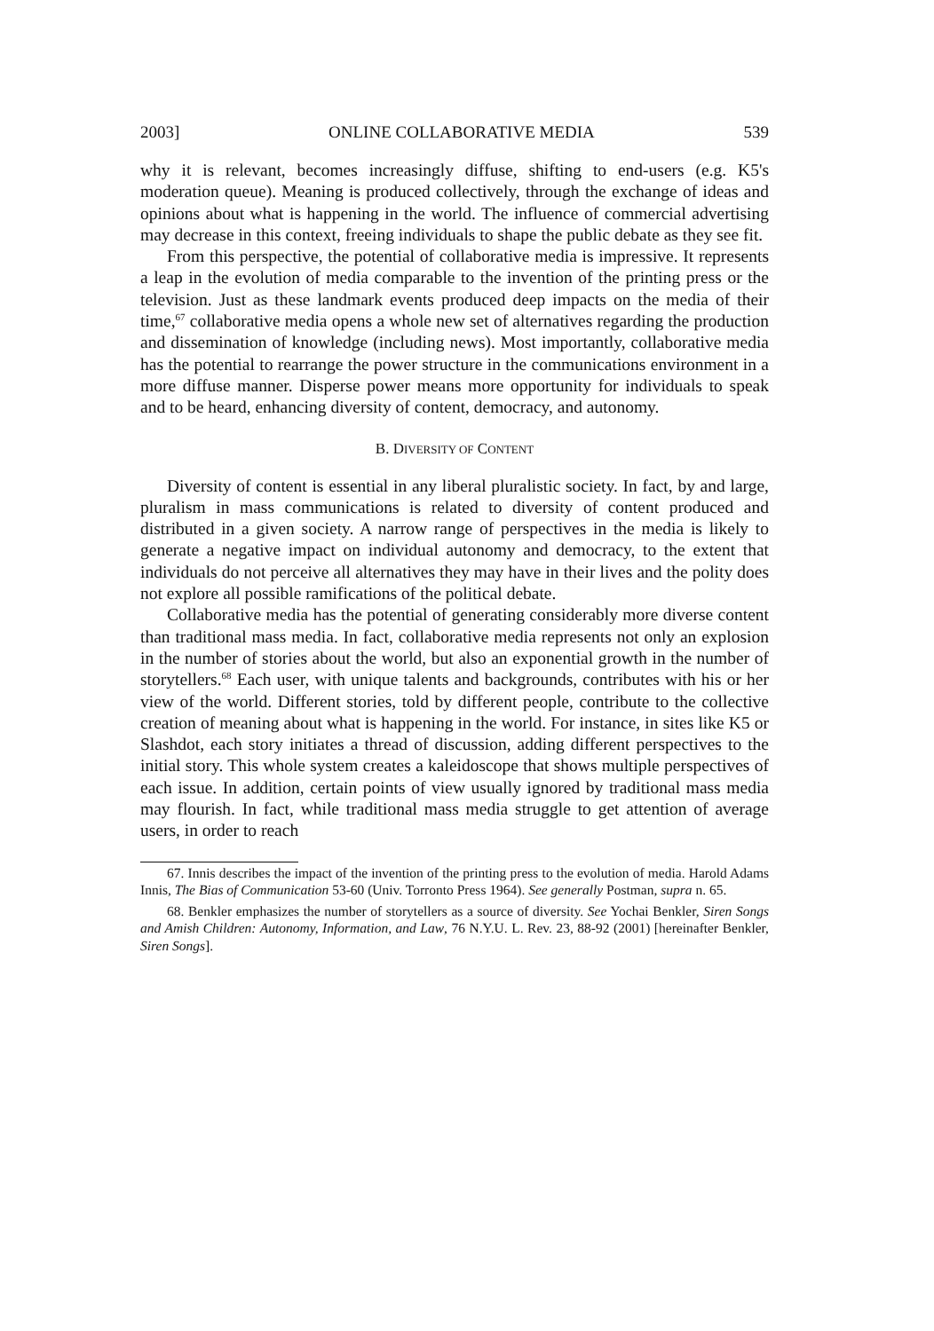2003] ONLINE COLLABORATIVE MEDIA 539
why it is relevant, becomes increasingly diffuse, shifting to end-users (e.g. K5's moderation queue). Meaning is produced collectively, through the exchange of ideas and opinions about what is happening in the world. The influence of commercial advertising may decrease in this context, freeing individuals to shape the public debate as they see fit.
From this perspective, the potential of collaborative media is impressive. It represents a leap in the evolution of media comparable to the invention of the printing press or the television. Just as these landmark events produced deep impacts on the media of their time,<sup>67</sup> collaborative media opens a whole new set of alternatives regarding the production and dissemination of knowledge (including news). Most importantly, collaborative media has the potential to rearrange the power structure in the communications environment in a more diffuse manner. Disperse power means more opportunity for individuals to speak and to be heard, enhancing diversity of content, democracy, and autonomy.
B. DIVERSITY OF CONTENT
Diversity of content is essential in any liberal pluralistic society. In fact, by and large, pluralism in mass communications is related to diversity of content produced and distributed in a given society. A narrow range of perspectives in the media is likely to generate a negative impact on individual autonomy and democracy, to the extent that individuals do not perceive all alternatives they may have in their lives and the polity does not explore all possible ramifications of the political debate.
Collaborative media has the potential of generating considerably more diverse content than traditional mass media. In fact, collaborative media represents not only an explosion in the number of stories about the world, but also an exponential growth in the number of storytellers.<sup>68</sup> Each user, with unique talents and backgrounds, contributes with his or her view of the world. Different stories, told by different people, contribute to the collective creation of meaning about what is happening in the world. For instance, in sites like K5 or Slashdot, each story initiates a thread of discussion, adding different perspectives to the initial story. This whole system creates a kaleidoscope that shows multiple perspectives of each issue. In addition, certain points of view usually ignored by traditional mass media may flourish. In fact, while traditional mass media struggle to get attention of average users, in order to reach
67. Innis describes the impact of the invention of the printing press to the evolution of media. Harold Adams Innis, The Bias of Communication 53-60 (Univ. Torronto Press 1964). See generally Postman, supra n. 65.
68. Benkler emphasizes the number of storytellers as a source of diversity. See Yochai Benkler, Siren Songs and Amish Children: Autonomy, Information, and Law, 76 N.Y.U. L. Rev. 23, 88-92 (2001) [hereinafter Benkler, Siren Songs].